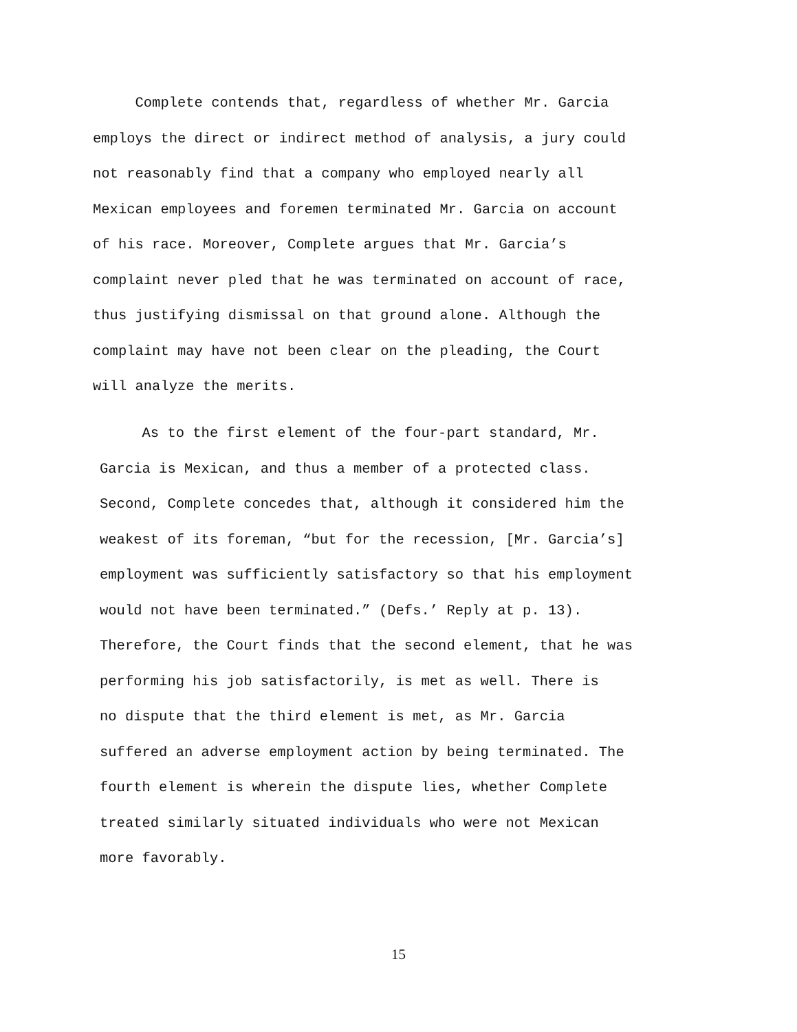Complete contends that, regardless of whether Mr. Garcia
employs the direct or indirect method of analysis, a jury could
not reasonably find that a company who employed nearly all
Mexican employees and foremen terminated Mr. Garcia on account
of his race. Moreover, Complete argues that Mr. Garcia’s
complaint never pled that he was terminated on account of race,
thus justifying dismissal on that ground alone. Although the
complaint may have not been clear on the pleading, the Court
will analyze the merits.
As to the first element of the four-part standard, Mr.
Garcia is Mexican, and thus a member of a protected class.
Second, Complete concedes that, although it considered him the
weakest of its foreman, “but for the recession, [Mr. Garcia’s]
employment was sufficiently satisfactory so that his employment
would not have been terminated.” (Defs.’ Reply at p. 13).
Therefore, the Court finds that the second element, that he was
performing his job satisfactorily, is met as well. There is
no dispute that the third element is met, as Mr. Garcia
suffered an adverse employment action by being terminated. The
fourth element is wherein the dispute lies, whether Complete
treated similarly situated individuals who were not Mexican
more favorably.
15